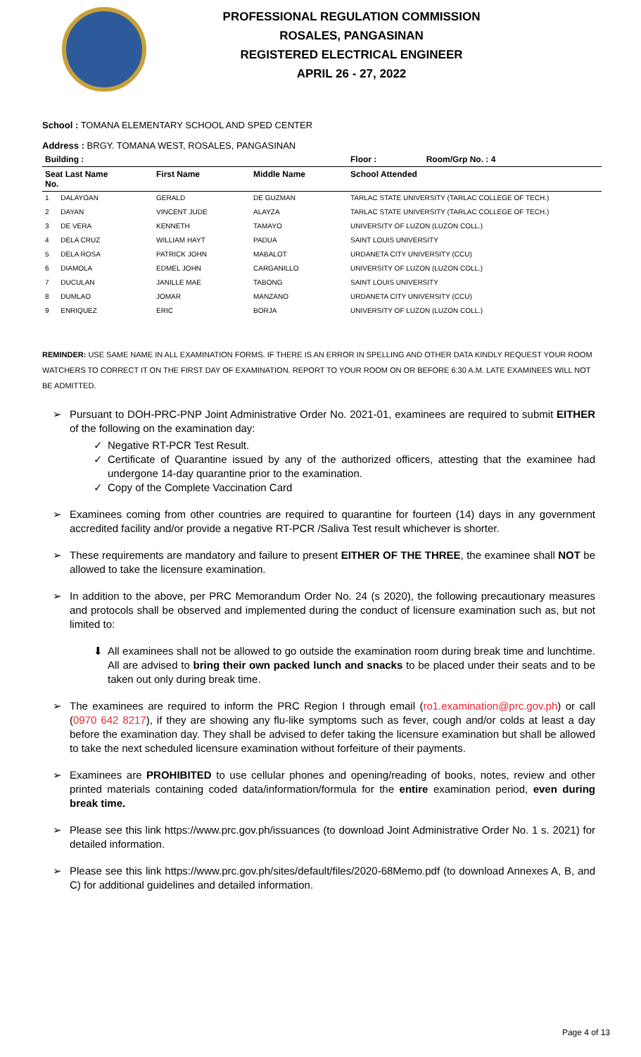PROFESSIONAL REGULATION COMMISSION
ROSALES, PANGASINAN
REGISTERED ELECTRICAL ENGINEER
APRIL 26 - 27, 2022
School : TOMANA ELEMENTARY SCHOOL AND SPED CENTER
Address : BRGY. TOMANA WEST, ROSALES, PANGASINAN
| Building : | | | Floor : | Room/Grp No. : 4 |
| --- | --- | --- | --- | --- |
| Seat Last Name No. | First Name | Middle Name | School Attended | |
| 1 DALAYOAN | GERALD | DE GUZMAN | TARLAC STATE UNIVERSITY (TARLAC COLLEGE OF TECH.) | |
| 2 DAYAN | VINCENT JUDE | ALAYZA | TARLAC STATE UNIVERSITY (TARLAC COLLEGE OF TECH.) | |
| 3 DE VERA | KENNETH | TAMAYO | UNIVERSITY OF LUZON (LUZON COLL.) | |
| 4 DELA CRUZ | WILLIAM HAYT | PADUA | SAINT LOUIS UNIVERSITY | |
| 5 DELA ROSA | PATRICK JOHN | MABALOT | URDANETA CITY UNIVERSITY (CCU) | |
| 6 DIAMOLA | EDMEL JOHN | CARGANILLO | UNIVERSITY OF LUZON (LUZON COLL.) | |
| 7 DUCULAN | JANILLE MAE | TABONG | SAINT LOUIS UNIVERSITY | |
| 8 DUMLAO | JOMAR | MANZANO | URDANETA CITY UNIVERSITY (CCU) | |
| 9 ENRIQUEZ | ERIC | BORJA | UNIVERSITY OF LUZON (LUZON COLL.) | |
REMINDER: USE SAME NAME IN ALL EXAMINATION FORMS. IF THERE IS AN ERROR IN SPELLING AND OTHER DATA KINDLY REQUEST YOUR ROOM WATCHERS TO CORRECT IT ON THE FIRST DAY OF EXAMINATION. REPORT TO YOUR ROOM ON OR BEFORE 6:30 A.M. LATE EXAMINEES WILL NOT BE ADMITTED.
➢ Pursuant to DOH-PRC-PNP Joint Administrative Order No. 2021-01, examinees are required to submit EITHER of the following on the examination day:
✓ Negative RT-PCR Test Result.
✓ Certificate of Quarantine issued by any of the authorized officers, attesting that the examinee had undergone 14-day quarantine prior to the examination.
✓ Copy of the Complete Vaccination Card
➢ Examinees coming from other countries are required to quarantine for fourteen (14) days in any government accredited facility and/or provide a negative RT-PCR /Saliva Test result whichever is shorter.
➢ These requirements are mandatory and failure to present EITHER OF THE THREE, the examinee shall NOT be allowed to take the licensure examination.
➢ In addition to the above, per PRC Memorandum Order No. 24 (s 2020), the following precautionary measures and protocols shall be observed and implemented during the conduct of licensure examination such as, but not limited to:
⬇ All examinees shall not be allowed to go outside the examination room during break time and lunchtime. All are advised to bring their own packed lunch and snacks to be placed under their seats and to be taken out only during break time.
➢ The examinees are required to inform the PRC Region I through email (ro1.examination@prc.gov.ph) or call (0970 642 8217), if they are showing any flu-like symptoms such as fever, cough and/or colds at least a day before the examination day. They shall be advised to defer taking the licensure examination but shall be allowed to take the next scheduled licensure examination without forfeiture of their payments.
➢ Examinees are PROHIBITED to use cellular phones and opening/reading of books, notes, review and other printed materials containing coded data/information/formula for the entire examination period, even during break time.
➢ Please see this link https://www.prc.gov.ph/issuances (to download Joint Administrative Order No. 1 s. 2021) for detailed information.
➢ Please see this link https://www.prc.gov.ph/sites/default/files/2020-68Memo.pdf (to download Annexes A, B, and C) for additional guidelines and detailed information.
Page 4 of 13